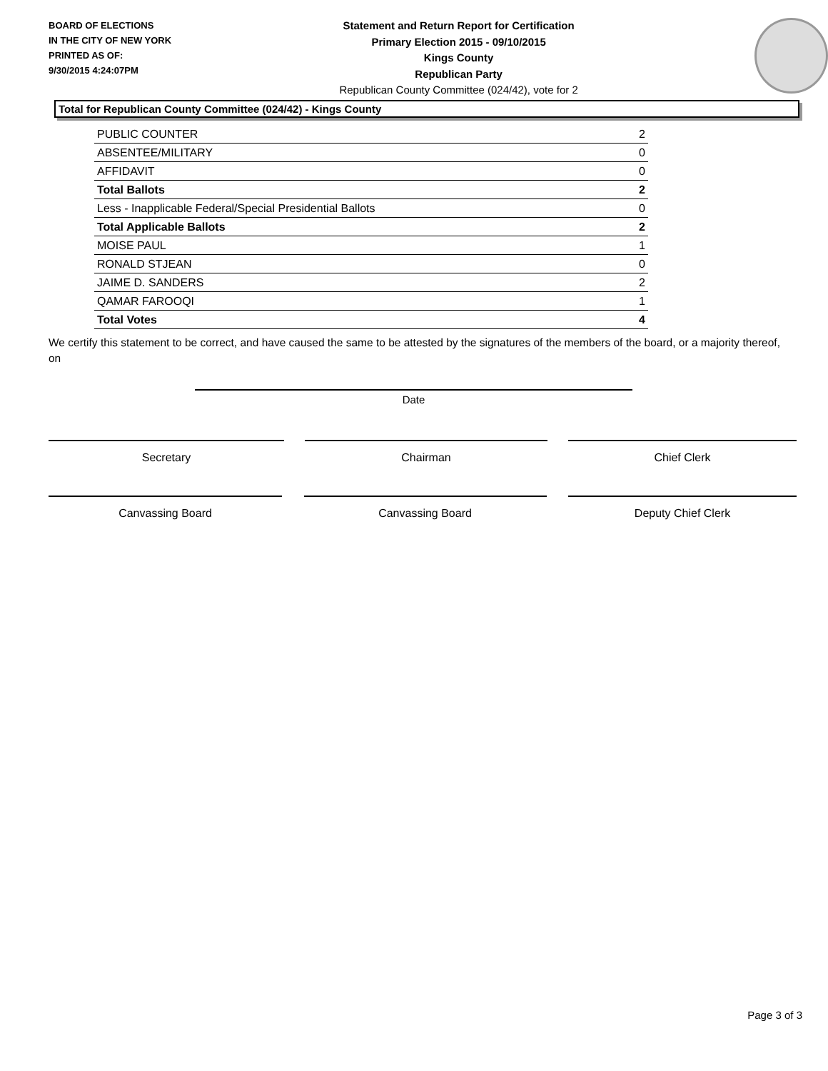BOARD OF ELECTIONS
IN THE CITY OF NEW YORK
PRINTED AS OF:
9/30/2015 4:24:07PM
Statement and Return Report for Certification
Primary Election 2015 - 09/10/2015
Kings County
Republican Party
Republican County Committee (024/42), vote for 2
Total for Republican County Committee (024/42) - Kings County
| PUBLIC COUNTER | 2 |
| ABSENTEE/MILITARY | 0 |
| AFFIDAVIT | 0 |
| Total Ballots | 2 |
| Less - Inapplicable Federal/Special Presidential Ballots | 0 |
| Total Applicable Ballots | 2 |
| MOISE PAUL | 1 |
| RONALD STJEAN | 0 |
| JAIME D. SANDERS | 2 |
| QAMAR FAROOQI | 1 |
| Total Votes | 4 |
We certify this statement to be correct, and have caused the same to be attested by the signatures of the members of the board, or a majority thereof, on
Date
Secretary Chairman Chief Clerk
Canvassing Board Canvassing Board Deputy Chief Clerk
Page 3 of 3